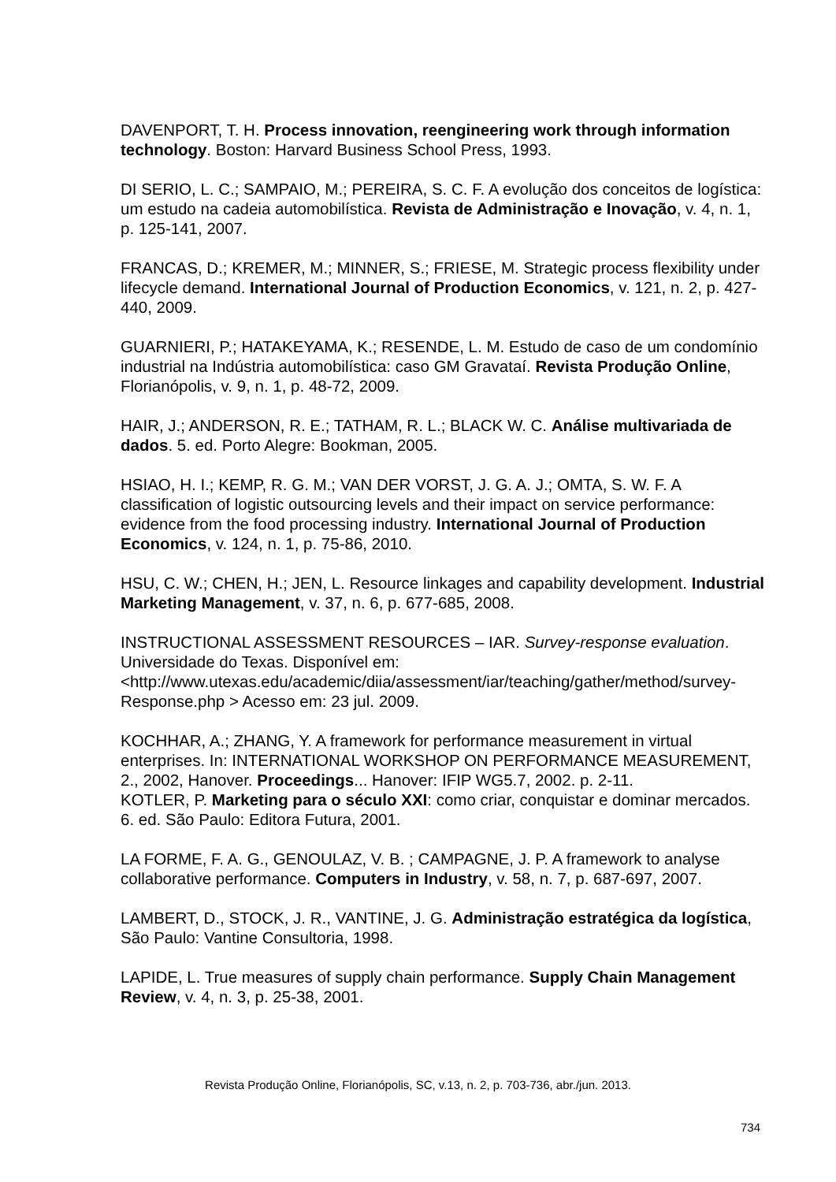DAVENPORT, T. H. Process innovation, reengineering work through information technology. Boston: Harvard Business School Press, 1993.
DI SERIO, L. C.; SAMPAIO, M.; PEREIRA, S. C. F. A evolução dos conceitos de logística: um estudo na cadeia automobilística. Revista de Administração e Inovação, v. 4, n. 1, p. 125-141, 2007.
FRANCAS, D.; KREMER, M.; MINNER, S.; FRIESE, M. Strategic process flexibility under lifecycle demand. International Journal of Production Economics, v. 121, n. 2, p. 427-440, 2009.
GUARNIERI, P.; HATAKEYAMA, K.; RESENDE, L. M. Estudo de caso de um condomínio industrial na Indústria automobilística: caso GM Gravataí. Revista Produção Online, Florianópolis, v. 9, n. 1, p. 48-72, 2009.
HAIR, J.; ANDERSON, R. E.; TATHAM, R. L.; BLACK W. C. Análise multivariada de dados. 5. ed. Porto Alegre: Bookman, 2005.
HSIAO, H. I.; KEMP, R. G. M.; VAN DER VORST, J. G. A. J.; OMTA, S. W. F. A classification of logistic outsourcing levels and their impact on service performance: evidence from the food processing industry. International Journal of Production Economics, v. 124, n. 1, p. 75-86, 2010.
HSU, C. W.; CHEN, H.; JEN, L. Resource linkages and capability development. Industrial Marketing Management, v. 37, n. 6, p. 677-685, 2008.
INSTRUCTIONAL ASSESSMENT RESOURCES – IAR. Survey-response evaluation. Universidade do Texas. Disponível em: <http://www.utexas.edu/academic/diia/assessment/iar/teaching/gather/method/survey-Response.php > Acesso em: 23 jul. 2009.
KOCHHAR, A.; ZHANG, Y. A framework for performance measurement in virtual enterprises. In: INTERNATIONAL WORKSHOP ON PERFORMANCE MEASUREMENT, 2., 2002, Hanover. Proceedings... Hanover: IFIP WG5.7, 2002. p. 2-11.
KOTLER, P. Marketing para o século XXI: como criar, conquistar e dominar mercados. 6. ed. São Paulo: Editora Futura, 2001.
LA FORME, F. A. G., GENOULAZ, V. B. ; CAMPAGNE, J. P. A framework to analyse collaborative performance. Computers in Industry, v. 58, n. 7, p. 687-697, 2007.
LAMBERT, D., STOCK, J. R., VANTINE, J. G. Administração estratégica da logística, São Paulo: Vantine Consultoria, 1998.
LAPIDE, L. True measures of supply chain performance. Supply Chain Management Review, v. 4, n. 3, p. 25-38, 2001.
Revista Produção Online, Florianópolis, SC, v.13, n. 2, p. 703-736, abr./jun. 2013.
734